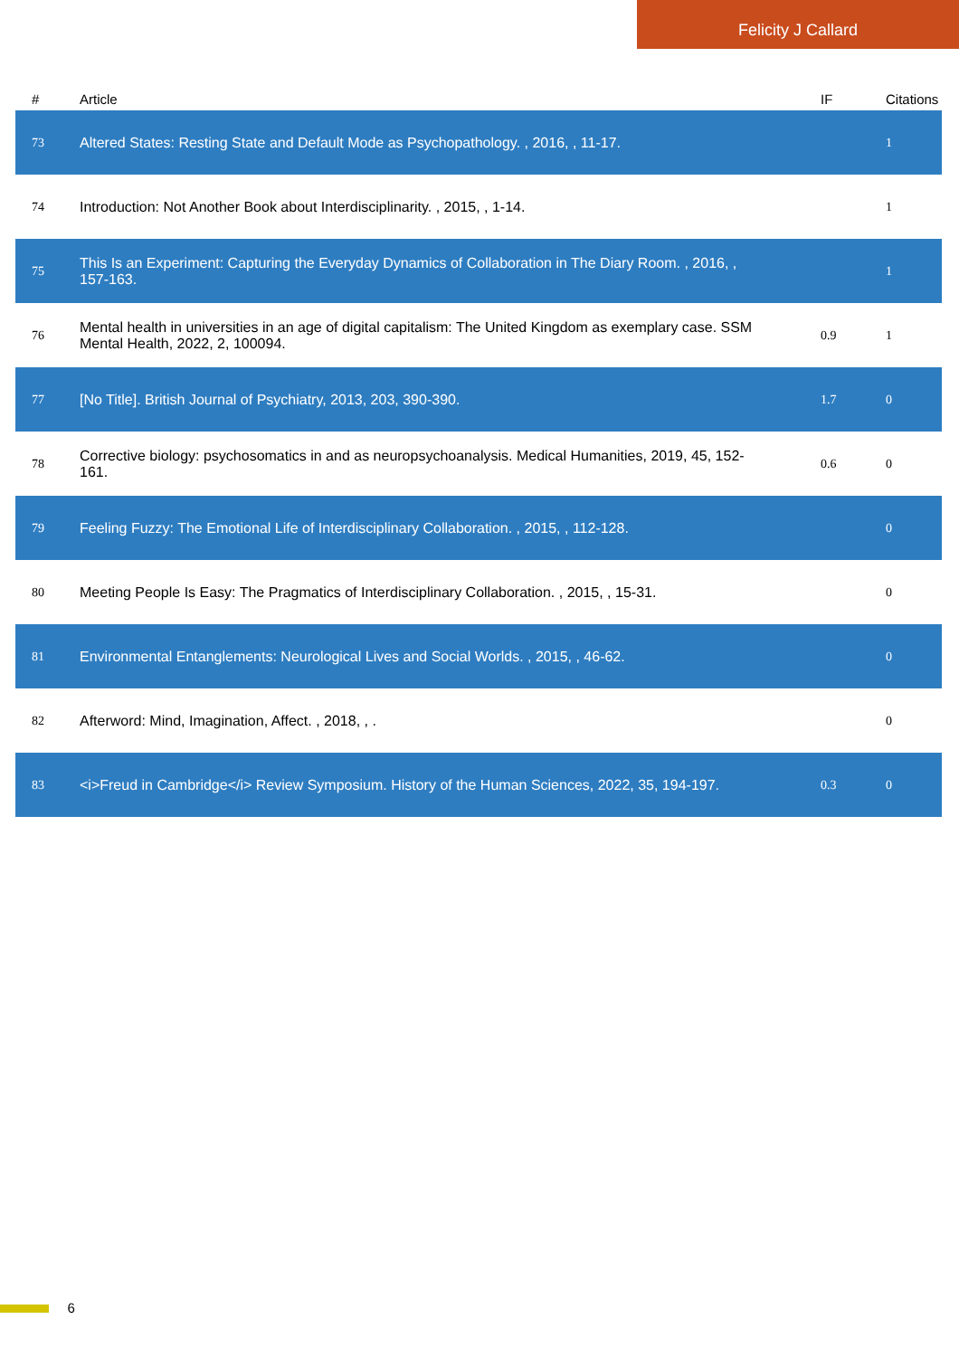Felicity J Callard
| # | Article | IF | Citations |
| --- | --- | --- | --- |
| 73 | Altered States: Resting State and Default Mode as Psychopathology. , 2016, , 11-17. | | 1 |
| 74 | Introduction: Not Another Book about Interdisciplinarity. , 2015, , 1-14. | | 1 |
| 75 | This Is an Experiment: Capturing the Everyday Dynamics of Collaboration in The Diary Room. , 2016, , 157-163. | | 1 |
| 76 | Mental health in universities in an age of digital capitalism: The United Kingdom as exemplary case. SSM Mental Health, 2022, 2, 100094. | 0.9 | 1 |
| 77 | [No Title]. British Journal of Psychiatry, 2013, 203, 390-390. | 1.7 | 0 |
| 78 | Corrective biology: psychosomatics in and as neuropsychoanalysis. Medical Humanities, 2019, 45, 152-161. | 0.6 | 0 |
| 79 | Feeling Fuzzy: The Emotional Life of Interdisciplinary Collaboration. , 2015, , 112-128. | | 0 |
| 80 | Meeting People Is Easy: The Pragmatics of Interdisciplinary Collaboration. , 2015, , 15-31. | | 0 |
| 81 | Environmental Entanglements: Neurological Lives and Social Worlds. , 2015, , 46-62. | | 0 |
| 82 | Afterword: Mind, Imagination, Affect. , 2018, , . | | 0 |
| 83 | <i>Freud in Cambridge</i> Review Symposium. History of the Human Sciences, 2022, 35, 194-197. | 0.3 | 0 |
6